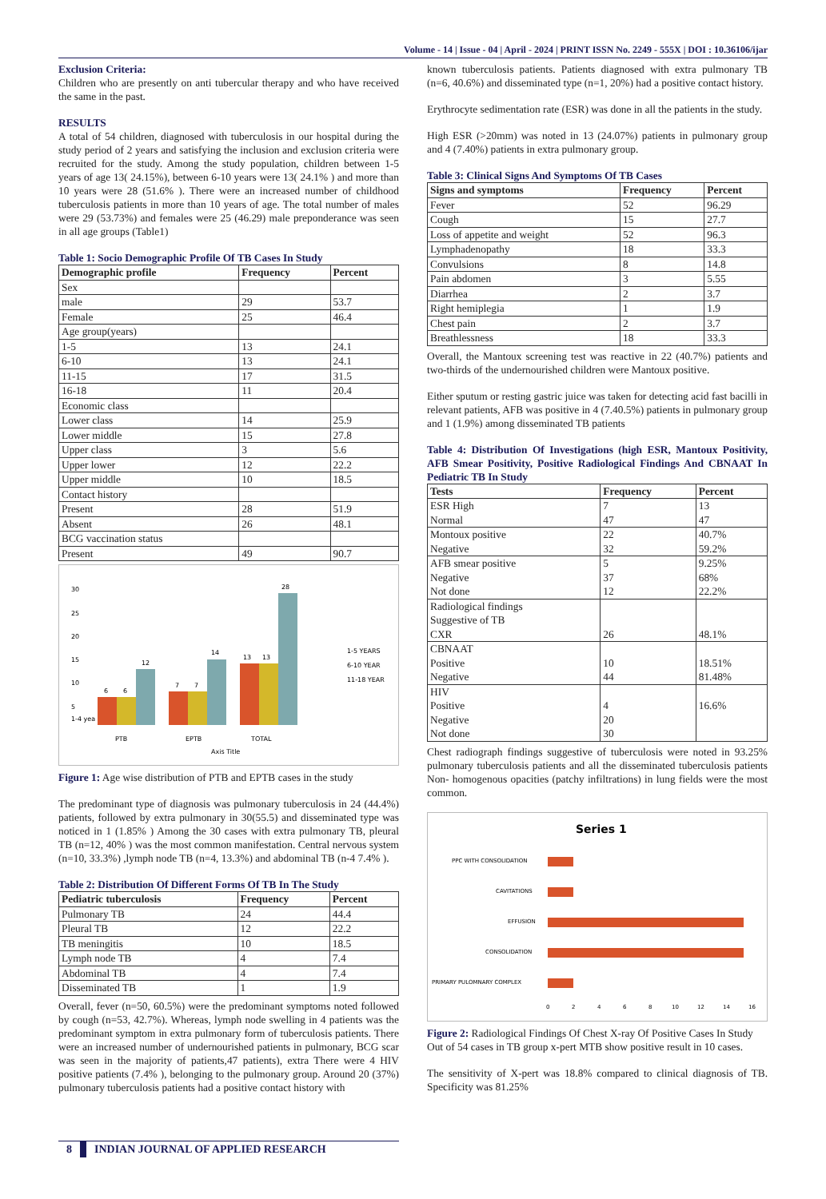Volume - 14 | Issue - 04 | April - 2024 | PRINT ISSN No. 2249 - 555X | DOI : 10.36106/ijar
Exclusion Criteria:
Children who are presently on anti tubercular therapy and who have received the same in the past.
RESULTS
A total of 54 children, diagnosed with tuberculosis in our hospital during the study period of 2 years and satisfying the inclusion and exclusion criteria were recruited for the study. Among the study population, children between 1-5 years of age 13( 24.15%), between 6-10 years were 13( 24.1% ) and more than 10 years were 28 (51.6% ). There were an increased number of childhood tuberculosis patients in more than 10 years of age. The total number of males were 29 (53.73%) and females were 25 (46.29) male preponderance was seen in all age groups (Table1)
Table 1: Socio Demographic Profile Of TB Cases In Study
| Demographic profile | Frequency | Percent |
| --- | --- | --- |
| Sex | | |
| male | 29 | 53.7 |
| Female | 25 | 46.4 |
| Age group(years) | | |
| 1-5 | 13 | 24.1 |
| 6-10 | 13 | 24.1 |
| 11-15 | 17 | 31.5 |
| 16-18 | 11 | 20.4 |
| Economic class | | |
| Lower class | 14 | 25.9 |
| Lower middle | 15 | 27.8 |
| Upper class | 3 | 5.6 |
| Upper lower | 12 | 22.2 |
| Upper middle | 10 | 18.5 |
| Contact history | | |
| Present | 28 | 51.9 |
| Absent | 26 | 48.1 |
| BCG vaccination status | | |
| Present | 49 | 90.7 |
30
25
20
15
10
5
1-4 yea
6
6
12
7
7
14
13
13
28
PTB
EPTB
TOTAL
Axis Title
1-5 YEARS
6-10 YEAR
11-18 YEAR
Figure 1: Age wise distribution of PTB and EPTB cases in the study
The predominant type of diagnosis was pulmonary tuberculosis in 24 (44.4%) patients, followed by extra pulmonary in 30(55.5) and disseminated type was noticed in 1 (1.85% ) Among the 30 cases with extra pulmonary TB, pleural TB (n=12, 40% ) was the most common manifestation. Central nervous system (n=10, 33.3%) ,lymph node TB (n=4, 13.3%) and abdominal TB (n-4 7.4% ).
Table 2: Distribution Of Different Forms Of TB In The Study
| Pediatric tuberculosis | Frequency | Percent |
| --- | --- | --- |
| Pulmonary TB | 24 | 44.4 |
| Pleural TB | 12 | 22.2 |
| TB meningitis | 10 | 18.5 |
| Lymph node TB | 4 | 7.4 |
| Abdominal TB | 4 | 7.4 |
| Disseminated TB | 1 | 1.9 |
Overall, fever (n=50, 60.5%) were the predominant symptoms noted followed by cough (n=53, 42.7%). Whereas, lymph node swelling in 4 patients was the predominant symptom in extra pulmonary form of tuberculosis patients. There were an increased number of undernourished patients in pulmonary, BCG scar was seen in the majority of patients,47 patients), extra There were 4 HIV positive patients (7.4% ), belonging to the pulmonary group. Around 20 (37%) pulmonary tuberculosis patients had a positive contact history with
known tuberculosis patients. Patients diagnosed with extra pulmonary TB (n=6, 40.6%) and disseminated type (n=1, 20%) had a positive contact history.
Erythrocyte sedimentation rate (ESR) was done in all the patients in the study.
High ESR (>20mm) was noted in 13 (24.07%) patients in pulmonary group and 4 (7.40%) patients in extra pulmonary group.
Table 3: Clinical Signs And Symptoms Of TB Cases
| Signs and symptoms | Frequency | Percent |
| --- | --- | --- |
| Fever | 52 | 96.29 |
| Cough | 15 | 27.7 |
| Loss of appetite and weight | 52 | 96.3 |
| Lymphadenopathy | 18 | 33.3 |
| Convulsions | 8 | 14.8 |
| Pain abdomen | 3 | 5.55 |
| Diarrhea | 2 | 3.7 |
| Right hemiplegia | 1 | 1.9 |
| Chest pain | 2 | 3.7 |
| Breathlessness | 18 | 33.3 |
Overall, the Mantoux screening test was reactive in 22 (40.7%) patients and two-thirds of the undernourished children were Mantoux positive.
Either sputum or resting gastric juice was taken for detecting acid fast bacilli in relevant patients, AFB was positive in 4 (7.40.5%) patients in pulmonary group and 1 (1.9%) among disseminated TB patients
Table 4: Distribution Of Investigations (high ESR, Mantoux Positivity, AFB Smear Positivity, Positive Radiological Findings And CBNAAT In Pediatric TB In Study
| Tests | Frequency | Percent |
| --- | --- | --- |
| ESR High Normal | 7 47 | 13 47 |
| Montoux positive Negative | 22 32 | 40.7% 59.2% |
| AFB smear positive Negative Not done | 5 37 12 | 9.25% 68% 22.2% |
| Radiological findings Suggestive of TB CXR | 26 | 48.1% |
| CBNAAT Positive Negative | 10 44 | 18.51% 81.48% |
| HIV Positive Negative Not done | 4 20 30 | 16.6% |
Chest radiograph findings suggestive of tuberculosis were noted in 93.25% pulmonary tuberculosis patients and all the disseminated tuberculosis patients Non- homogenous opacities (patchy infiltrations) in lung fields were the most common.
Series 1
PPC WITH CONSOLIDATION
CAVITATIONS
EFFUSION
CONSOLIDATION
PRIMARY PULOMNARY COMPLEX
0
2
4
6
8
10
12
14
16
Figure 2: Radiological Findings Of Chest X-ray Of Positive Cases In Study
Out of 54 cases in TB group x-pert MTB show positive result in 10 cases.
The sensitivity of X-pert was 18.8% compared to clinical diagnosis of TB. Specificity was 81.25%
8 INDIAN JOURNAL OF APPLIED RESEARCH